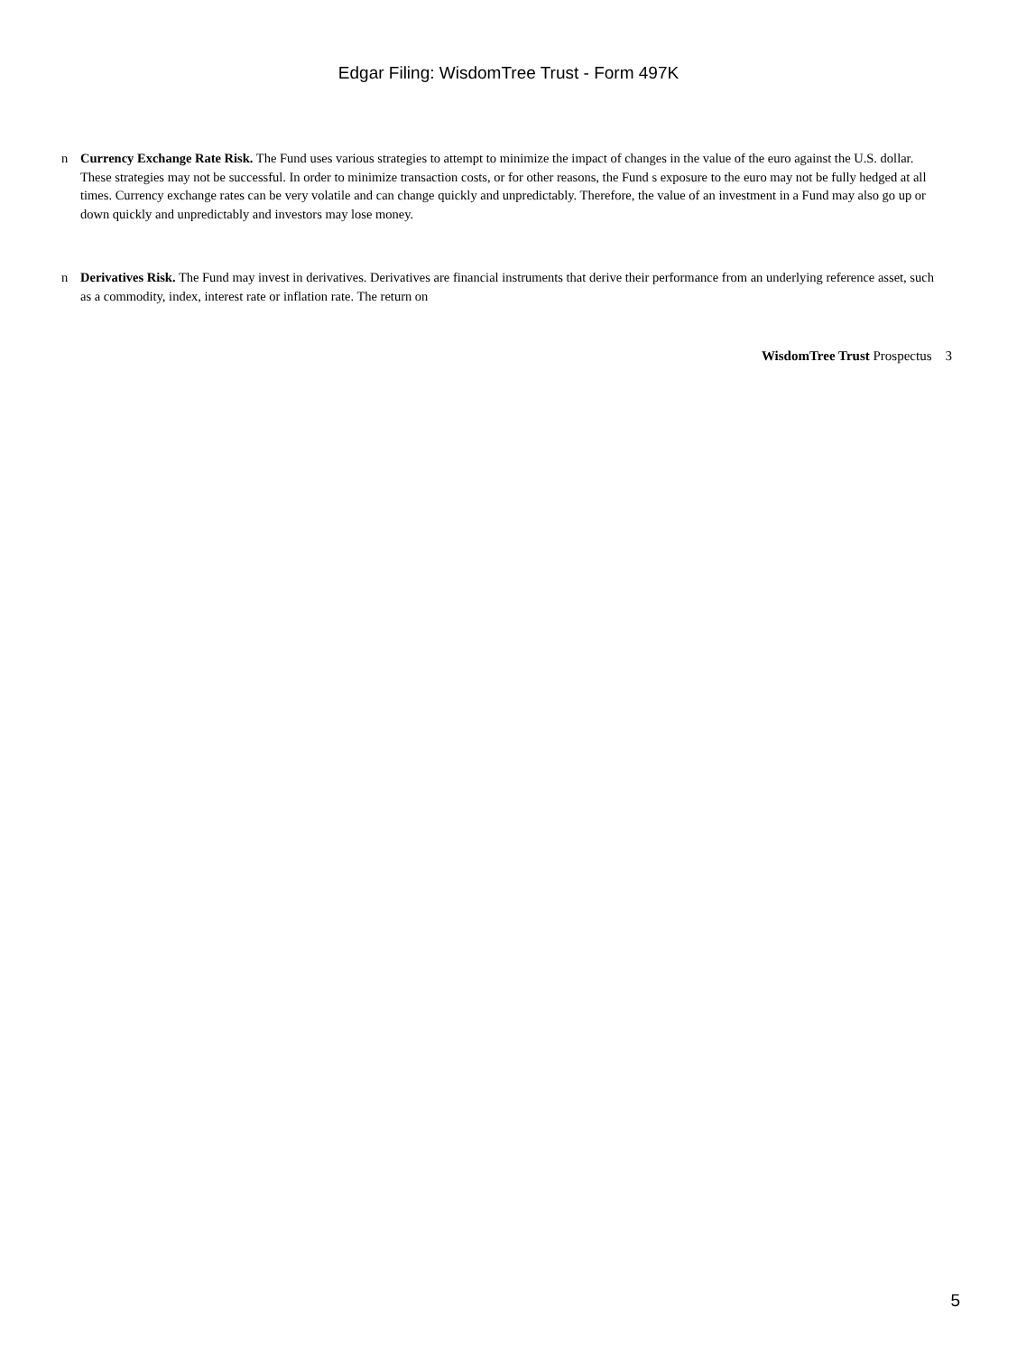Edgar Filing: WisdomTree Trust - Form 497K
n Currency Exchange Rate Risk. The Fund uses various strategies to attempt to minimize the impact of changes in the value of the euro against the U.S. dollar. These strategies may not be successful. In order to minimize transaction costs, or for other reasons, the Fund s exposure to the euro may not be fully hedged at all times. Currency exchange rates can be very volatile and can change quickly and unpredictably. Therefore, the value of an investment in a Fund may also go up or down quickly and unpredictably and investors may lose money.
n Derivatives Risk. The Fund may invest in derivatives. Derivatives are financial instruments that derive their performance from an underlying reference asset, such as a commodity, index, interest rate or inflation rate. The return on
WisdomTree Trust Prospectus 3
5